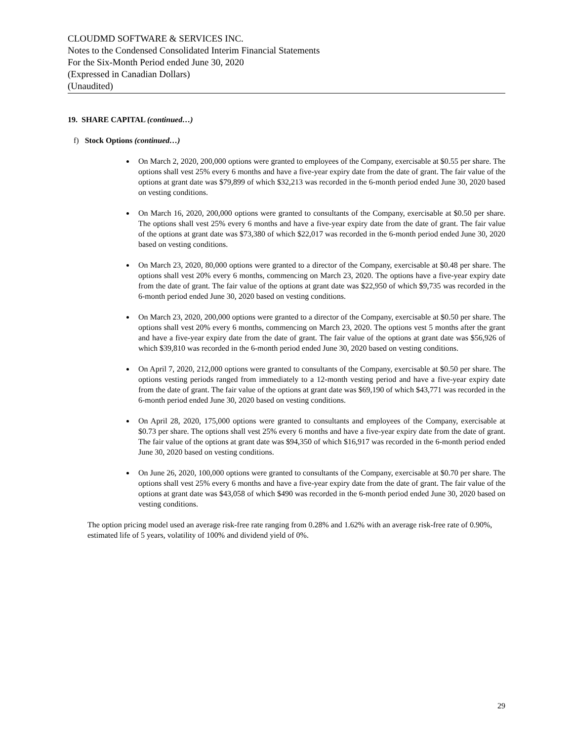CLOUDMD SOFTWARE & SERVICES INC.
Notes to the Condensed Consolidated Interim Financial Statements
For the Six-Month Period ended June 30, 2020
(Expressed in Canadian Dollars)
(Unaudited)
19. SHARE CAPITAL (continued…)
f) Stock Options (continued…)
On March 2, 2020, 200,000 options were granted to employees of the Company, exercisable at $0.55 per share. The options shall vest 25% every 6 months and have a five-year expiry date from the date of grant. The fair value of the options at grant date was $79,899 of which $32,213 was recorded in the 6-month period ended June 30, 2020 based on vesting conditions.
On March 16, 2020, 200,000 options were granted to consultants of the Company, exercisable at $0.50 per share. The options shall vest 25% every 6 months and have a five-year expiry date from the date of grant. The fair value of the options at grant date was $73,380 of which $22,017 was recorded in the 6-month period ended June 30, 2020 based on vesting conditions.
On March 23, 2020, 80,000 options were granted to a director of the Company, exercisable at $0.48 per share. The options shall vest 20% every 6 months, commencing on March 23, 2020. The options have a five-year expiry date from the date of grant. The fair value of the options at grant date was $22,950 of which $9,735 was recorded in the 6-month period ended June 30, 2020 based on vesting conditions.
On March 23, 2020, 200,000 options were granted to a director of the Company, exercisable at $0.50 per share. The options shall vest 20% every 6 months, commencing on March 23, 2020. The options vest 5 months after the grant and have a five-year expiry date from the date of grant. The fair value of the options at grant date was $56,926 of which $39,810 was recorded in the 6-month period ended June 30, 2020 based on vesting conditions.
On April 7, 2020, 212,000 options were granted to consultants of the Company, exercisable at $0.50 per share. The options vesting periods ranged from immediately to a 12-month vesting period and have a five-year expiry date from the date of grant. The fair value of the options at grant date was $69,190 of which $43,771 was recorded in the 6-month period ended June 30, 2020 based on vesting conditions.
On April 28, 2020, 175,000 options were granted to consultants and employees of the Company, exercisable at $0.73 per share. The options shall vest 25% every 6 months and have a five-year expiry date from the date of grant. The fair value of the options at grant date was $94,350 of which $16,917 was recorded in the 6-month period ended June 30, 2020 based on vesting conditions.
On June 26, 2020, 100,000 options were granted to consultants of the Company, exercisable at $0.70 per share. The options shall vest 25% every 6 months and have a five-year expiry date from the date of grant. The fair value of the options at grant date was $43,058 of which $490 was recorded in the 6-month period ended June 30, 2020 based on vesting conditions.
The option pricing model used an average risk-free rate ranging from 0.28% and 1.62% with an average risk-free rate of 0.90%, estimated life of 5 years, volatility of 100% and dividend yield of 0%.
29